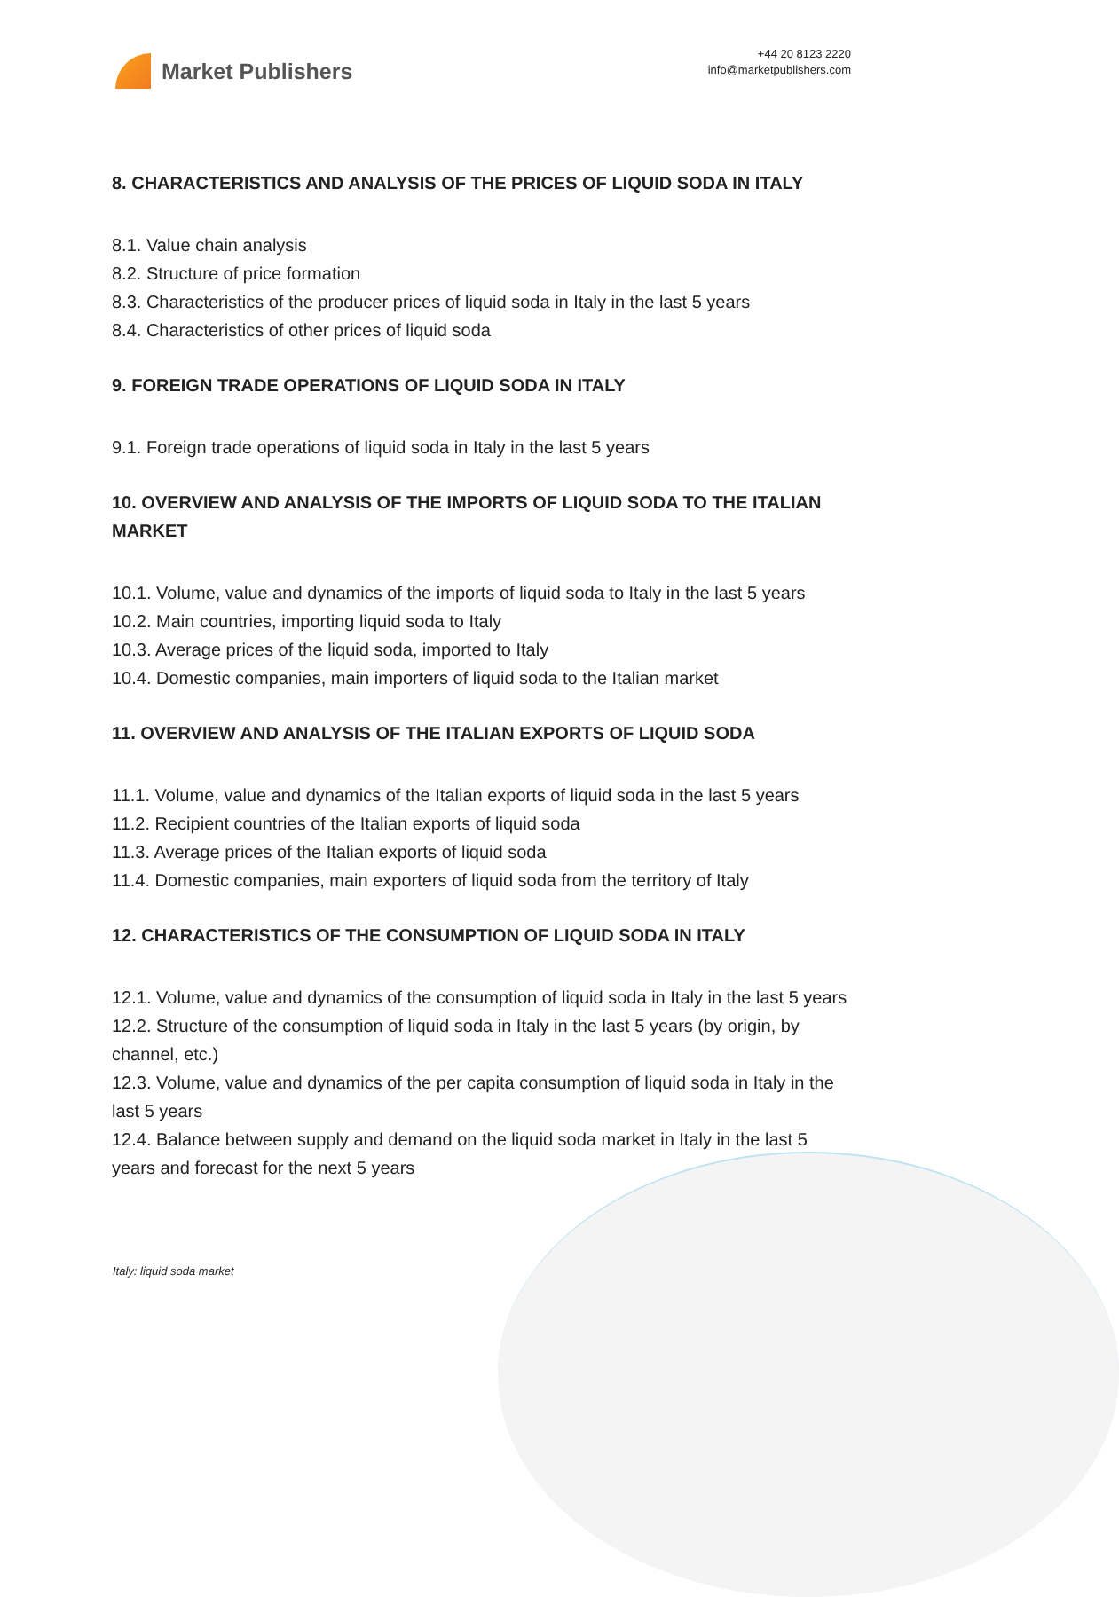Market Publishers
+44 20 8123 2220
info@marketpublishers.com
8. CHARACTERISTICS AND ANALYSIS OF THE PRICES OF LIQUID SODA IN ITALY
8.1. Value chain analysis
8.2. Structure of price formation
8.3. Characteristics of the producer prices of liquid soda in Italy in the last 5 years
8.4. Characteristics of other prices of liquid soda
9. FOREIGN TRADE OPERATIONS OF LIQUID SODA IN ITALY
9.1. Foreign trade operations of liquid soda in Italy in the last 5 years
10. OVERVIEW AND ANALYSIS OF THE IMPORTS OF LIQUID SODA TO THE ITALIAN MARKET
10.1. Volume, value and dynamics of the imports of liquid soda to Italy in the last 5 years
10.2. Main countries, importing liquid soda to Italy
10.3. Average prices of the liquid soda, imported to Italy
10.4. Domestic companies, main importers of liquid soda to the Italian market
11. OVERVIEW AND ANALYSIS OF THE ITALIAN EXPORTS OF LIQUID SODA
11.1. Volume, value and dynamics of the Italian exports of liquid soda in the last 5 years
11.2. Recipient countries of the Italian exports of liquid soda
11.3. Average prices of the Italian exports of liquid soda
11.4. Domestic companies, main exporters of liquid soda from the territory of Italy
12. CHARACTERISTICS OF THE CONSUMPTION OF LIQUID SODA IN ITALY
12.1. Volume, value and dynamics of the consumption of liquid soda in Italy in the last 5 years
12.2. Structure of the consumption of liquid soda in Italy in the last 5 years (by origin, by channel, etc.)
12.3. Volume, value and dynamics of the per capita consumption of liquid soda in Italy in the last 5 years
12.4. Balance between supply and demand on the liquid soda market in Italy in the last 5 years and forecast for the next 5 years
Italy: liquid soda market